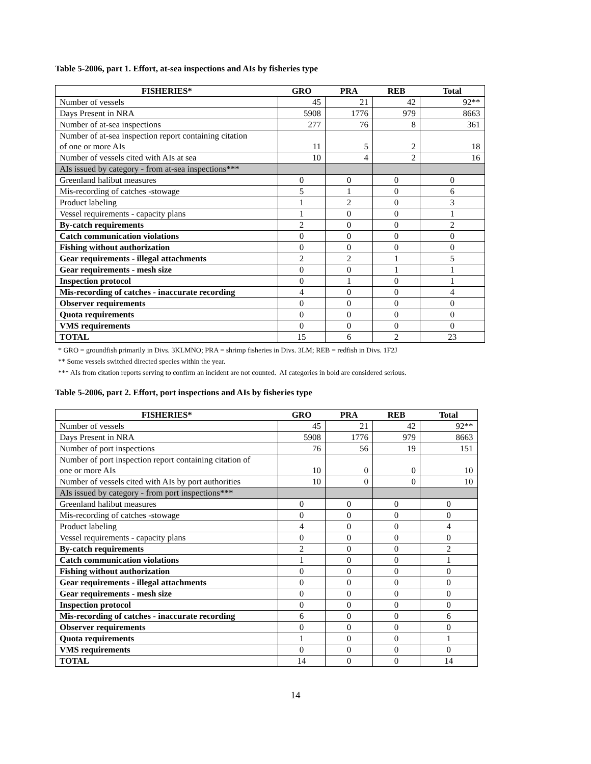Table 5-2006, part 1. Effort, at-sea inspections and AIs by fisheries type
| FISHERIES* | GRO | PRA | REB | Total |
| --- | --- | --- | --- | --- |
| Number of vessels | 45 | 21 | 42 | 92** |
| Days Present in NRA | 5908 | 1776 | 979 | 8663 |
| Number of at-sea inspections | 277 | 76 | 8 | 361 |
| Number of at-sea inspection report containing citation of one or more AIs | 11 | 5 | 2 | 18 |
| Number of vessels cited with AIs at sea | 10 | 4 | 2 | 16 |
| AIs issued by category - from at-sea inspections*** | | | | |
| Greenland halibut measures | 0 | 0 | 0 | 0 |
| Mis-recording of catches -stowage | 5 | 1 | 0 | 6 |
| Product labeling | 1 | 2 | 0 | 3 |
| Vessel requirements - capacity plans | 1 | 0 | 0 | 1 |
| By-catch requirements | 2 | 0 | 0 | 2 |
| Catch communication violations | 0 | 0 | 0 | 0 |
| Fishing without authorization | 0 | 0 | 0 | 0 |
| Gear requirements - illegal attachments | 2 | 2 | 1 | 5 |
| Gear requirements - mesh size | 0 | 0 | 1 | 1 |
| Inspection protocol | 0 | 1 | 0 | 1 |
| Mis-recording of catches - inaccurate recording | 4 | 0 | 0 | 4 |
| Observer requirements | 0 | 0 | 0 | 0 |
| Quota requirements | 0 | 0 | 0 | 0 |
| VMS requirements | 0 | 0 | 0 | 0 |
| TOTAL | 15 | 6 | 2 | 23 |
* GRO = groundfish primarily in Divs. 3KLMNO; PRA = shrimp fisheries in Divs. 3LM; REB = redfish in Divs. 1F2J
** Some vessels switched directed species within the year.
*** AIs from citation reports serving to confirm an incident are not counted. AI categories in bold are considered serious.
Table 5-2006, part 2. Effort, port inspections and AIs by fisheries type
| FISHERIES* | GRO | PRA | REB | Total |
| --- | --- | --- | --- | --- |
| Number of vessels | 45 | 21 | 42 | 92** |
| Days Present in NRA | 5908 | 1776 | 979 | 8663 |
| Number of port inspections | 76 | 56 | 19 | 151 |
| Number of port inspection report containing citation of one or more AIs | 10 | 0 | 0 | 10 |
| Number of vessels cited with AIs by port authorities | 10 | 0 | 0 | 10 |
| AIs issued by category - from port inspections*** | | | | |
| Greenland halibut measures | 0 | 0 | 0 | 0 |
| Mis-recording of catches -stowage | 0 | 0 | 0 | 0 |
| Product labeling | 4 | 0 | 0 | 4 |
| Vessel requirements - capacity plans | 0 | 0 | 0 | 0 |
| By-catch requirements | 2 | 0 | 0 | 2 |
| Catch communication violations | 1 | 0 | 0 | 1 |
| Fishing without authorization | 0 | 0 | 0 | 0 |
| Gear requirements - illegal attachments | 0 | 0 | 0 | 0 |
| Gear requirements - mesh size | 0 | 0 | 0 | 0 |
| Inspection protocol | 0 | 0 | 0 | 0 |
| Mis-recording of catches - inaccurate recording | 6 | 0 | 0 | 6 |
| Observer requirements | 0 | 0 | 0 | 0 |
| Quota requirements | 1 | 0 | 0 | 1 |
| VMS requirements | 0 | 0 | 0 | 0 |
| TOTAL | 14 | 0 | 0 | 14 |
14